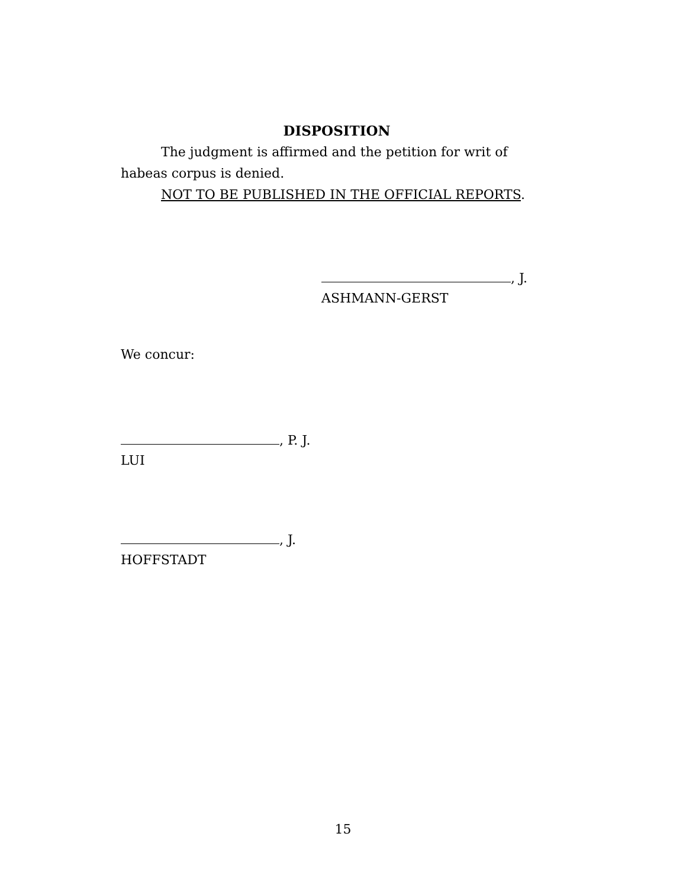DISPOSITION
The judgment is affirmed and the petition for writ of habeas corpus is denied.
NOT TO BE PUBLISHED IN THE OFFICIAL REPORTS.
, J.
ASHMANN-GERST
We concur:
, P. J.
LUI
, J.
HOFFSTADT
15